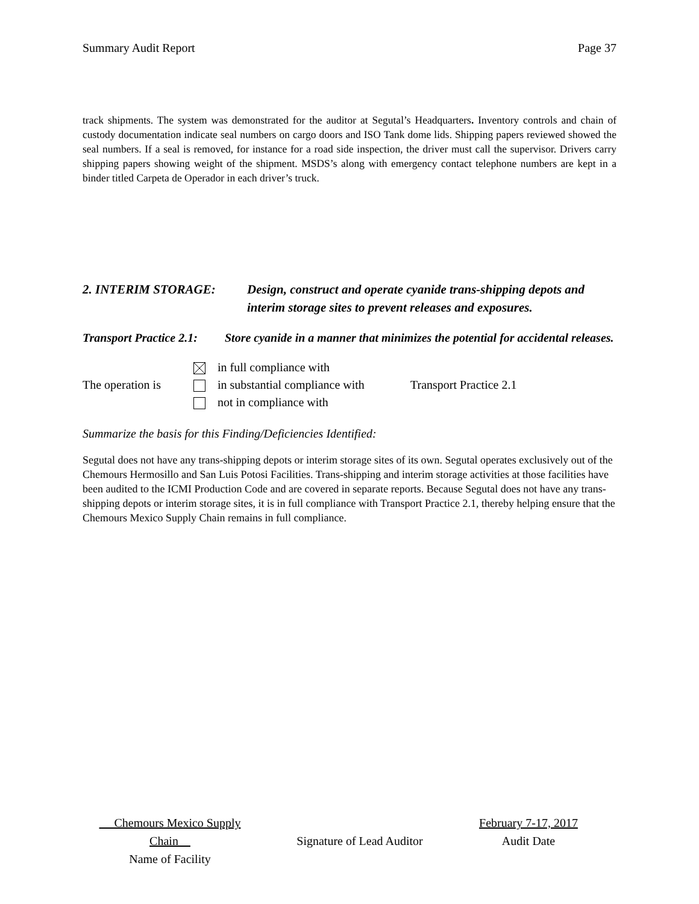Summary Audit Report Page 37
track shipments. The system was demonstrated for the auditor at Segutal’s Headquarters. Inventory controls and chain of custody documentation indicate seal numbers on cargo doors and ISO Tank dome lids. Shipping papers reviewed showed the seal numbers. If a seal is removed, for instance for a road side inspection, the driver must call the supervisor. Drivers carry shipping papers showing weight of the shipment. MSDS’s along with emergency contact telephone numbers are kept in a binder titled Carpeta de Operador in each driver’s truck.
2. INTERIM STORAGE: Design, construct and operate cyanide trans-shipping depots and interim storage sites to prevent releases and exposures.
Transport Practice 2.1:
Store cyanide in a manner that minimizes the potential for accidental releases.
The operation is
in full compliance with
in substantial compliance with
not in compliance with
Transport Practice 2.1
Summarize the basis for this Finding/Deficiencies Identified:
Segutal does not have any trans-shipping depots or interim storage sites of its own. Segutal operates exclusively out of the Chemours Hermosillo and San Luis Potosi Facilities. Trans-shipping and interim storage activities at those facilities have been audited to the ICMI Production Code and are covered in separate reports. Because Segutal does not have any trans-shipping depots or interim storage sites, it is in full compliance with Transport Practice 2.1, thereby helping ensure that the Chemours Mexico Supply Chain remains in full compliance.
Chemours Mexico Supply Chain
Name of Facility
Signature of Lead Auditor February 7-17, 2017
Audit Date